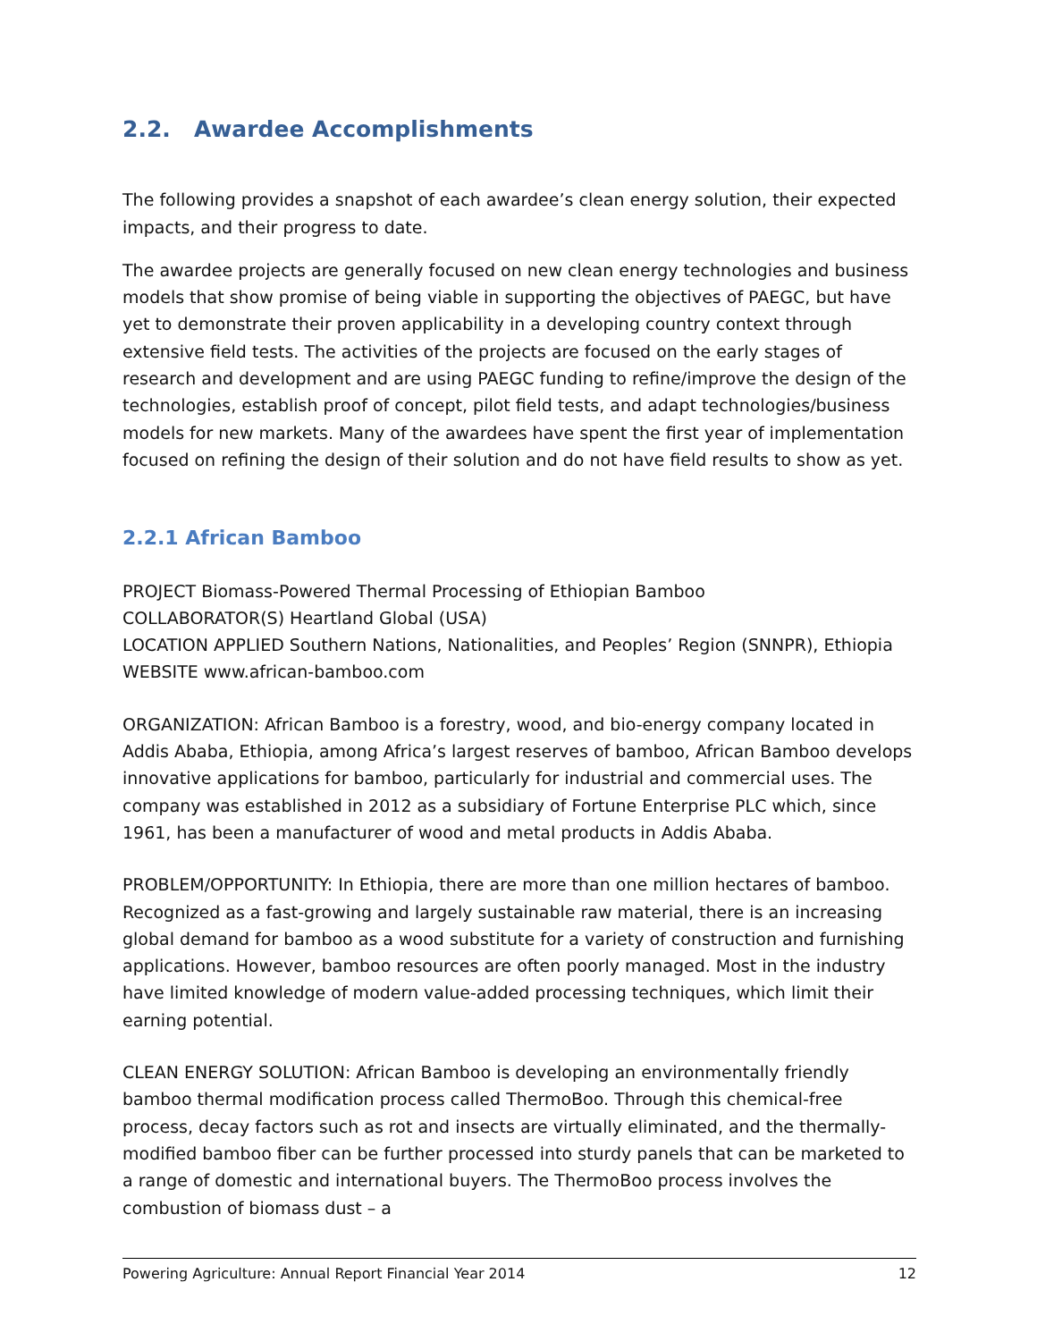2.2. Awardee Accomplishments
The following provides a snapshot of each awardee’s clean energy solution, their expected impacts, and their progress to date.
The awardee projects are generally focused on new clean energy technologies and business models that show promise of being viable in supporting the objectives of PAEGC, but have yet to demonstrate their proven applicability in a developing country context through extensive field tests. The activities of the projects are focused on the early stages of research and development and are using PAEGC funding to refine/improve the design of the technologies, establish proof of concept, pilot field tests, and adapt technologies/business models for new markets. Many of the awardees have spent the first year of implementation focused on refining the design of their solution and do not have field results to show as yet.
2.2.1 African Bamboo
PROJECT Biomass-Powered Thermal Processing of Ethiopian Bamboo
COLLABORATOR(S) Heartland Global (USA)
LOCATION APPLIED Southern Nations, Nationalities, and Peoples’ Region (SNNPR), Ethiopia
WEBSITE www.african-bamboo.com
ORGANIZATION: African Bamboo is a forestry, wood, and bio-energy company located in Addis Ababa, Ethiopia, among Africa’s largest reserves of bamboo, African Bamboo develops innovative applications for bamboo, particularly for industrial and commercial uses. The company was established in 2012 as a subsidiary of Fortune Enterprise PLC which, since 1961, has been a manufacturer of wood and metal products in Addis Ababa.
PROBLEM/OPPORTUNITY: In Ethiopia, there are more than one million hectares of bamboo. Recognized as a fast-growing and largely sustainable raw material, there is an increasing global demand for bamboo as a wood substitute for a variety of construction and furnishing applications. However, bamboo resources are often poorly managed. Most in the industry have limited knowledge of modern value-added processing techniques, which limit their earning potential.
CLEAN ENERGY SOLUTION: African Bamboo is developing an environmentally friendly bamboo thermal modification process called ThermoBoo. Through this chemical-free process, decay factors such as rot and insects are virtually eliminated, and the thermally-modified bamboo fiber can be further processed into sturdy panels that can be marketed to a range of domestic and international buyers. The ThermoBoo process involves the combustion of biomass dust – a
Powering Agriculture: Annual Report Financial Year 2014 12